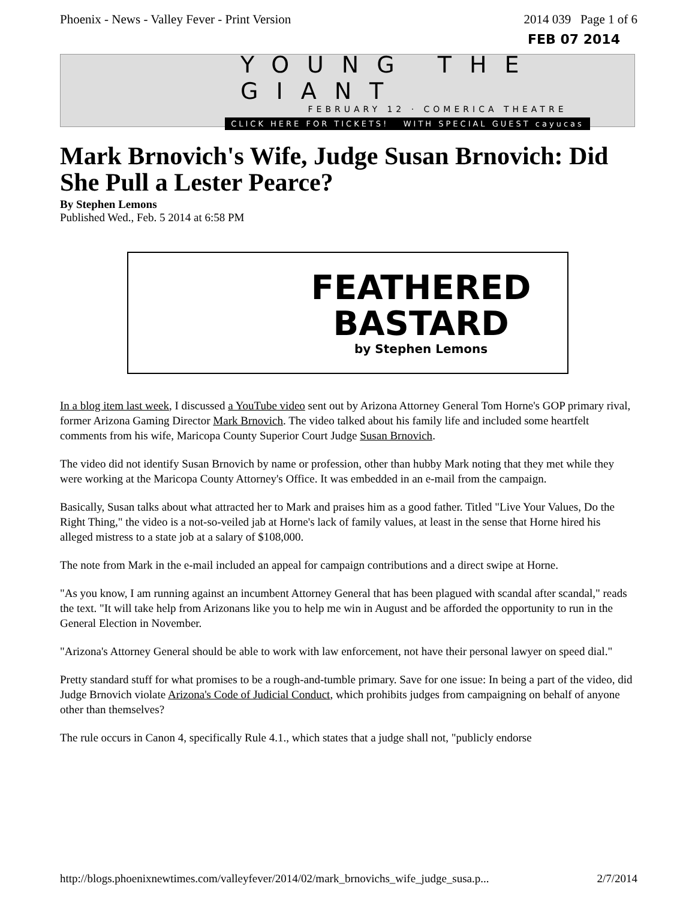Phoenix - News - Valley Fever - Print Version 2014 039 Page 1 of 6
FEB 07 2014
YOUNG THE GIANT
FEBRUARY 12 · COMERICA THEATRE
CLICK HERE FOR TICKETS! WITH SPECIAL GUEST cayucas
Mark Brnovich's Wife, Judge Susan Brnovich: Did She Pull a Lester Pearce?
By Stephen Lemons
Published Wed., Feb. 5 2014 at 6:58 PM
FEATHERED
BASTARD
by Stephen Lemons
In a blog item last week, I discussed a YouTube video sent out by Arizona Attorney General Tom Horne's GOP primary rival, former Arizona Gaming Director Mark Brnovich. The video talked about his family life and included some heartfelt comments from his wife, Maricopa County Superior Court Judge Susan Brnovich.
The video did not identify Susan Brnovich by name or profession, other than hubby Mark noting that they met while they were working at the Maricopa County Attorney's Office. It was embedded in an e-mail from the campaign.
Basically, Susan talks about what attracted her to Mark and praises him as a good father. Titled "Live Your Values, Do the Right Thing," the video is a not-so-veiled jab at Horne's lack of family values, at least in the sense that Horne hired his alleged mistress to a state job at a salary of $108,000.
The note from Mark in the e-mail included an appeal for campaign contributions and a direct swipe at Horne.
"As you know, I am running against an incumbent Attorney General that has been plagued with scandal after scandal," reads the text. "It will take help from Arizonans like you to help me win in August and be afforded the opportunity to run in the General Election in November.
"Arizona's Attorney General should be able to work with law enforcement, not have their personal lawyer on speed dial."
Pretty standard stuff for what promises to be a rough-and-tumble primary. Save for one issue: In being a part of the video, did Judge Brnovich violate Arizona's Code of Judicial Conduct, which prohibits judges from campaigning on behalf of anyone other than themselves?
The rule occurs in Canon 4, specifically Rule 4.1., which states that a judge shall not, "publicly endorse
http://blogs.phoenixnewtimes.com/valleyfever/2014/02/mark_brnovichs_wife_judge_susa.p... 2/7/2014